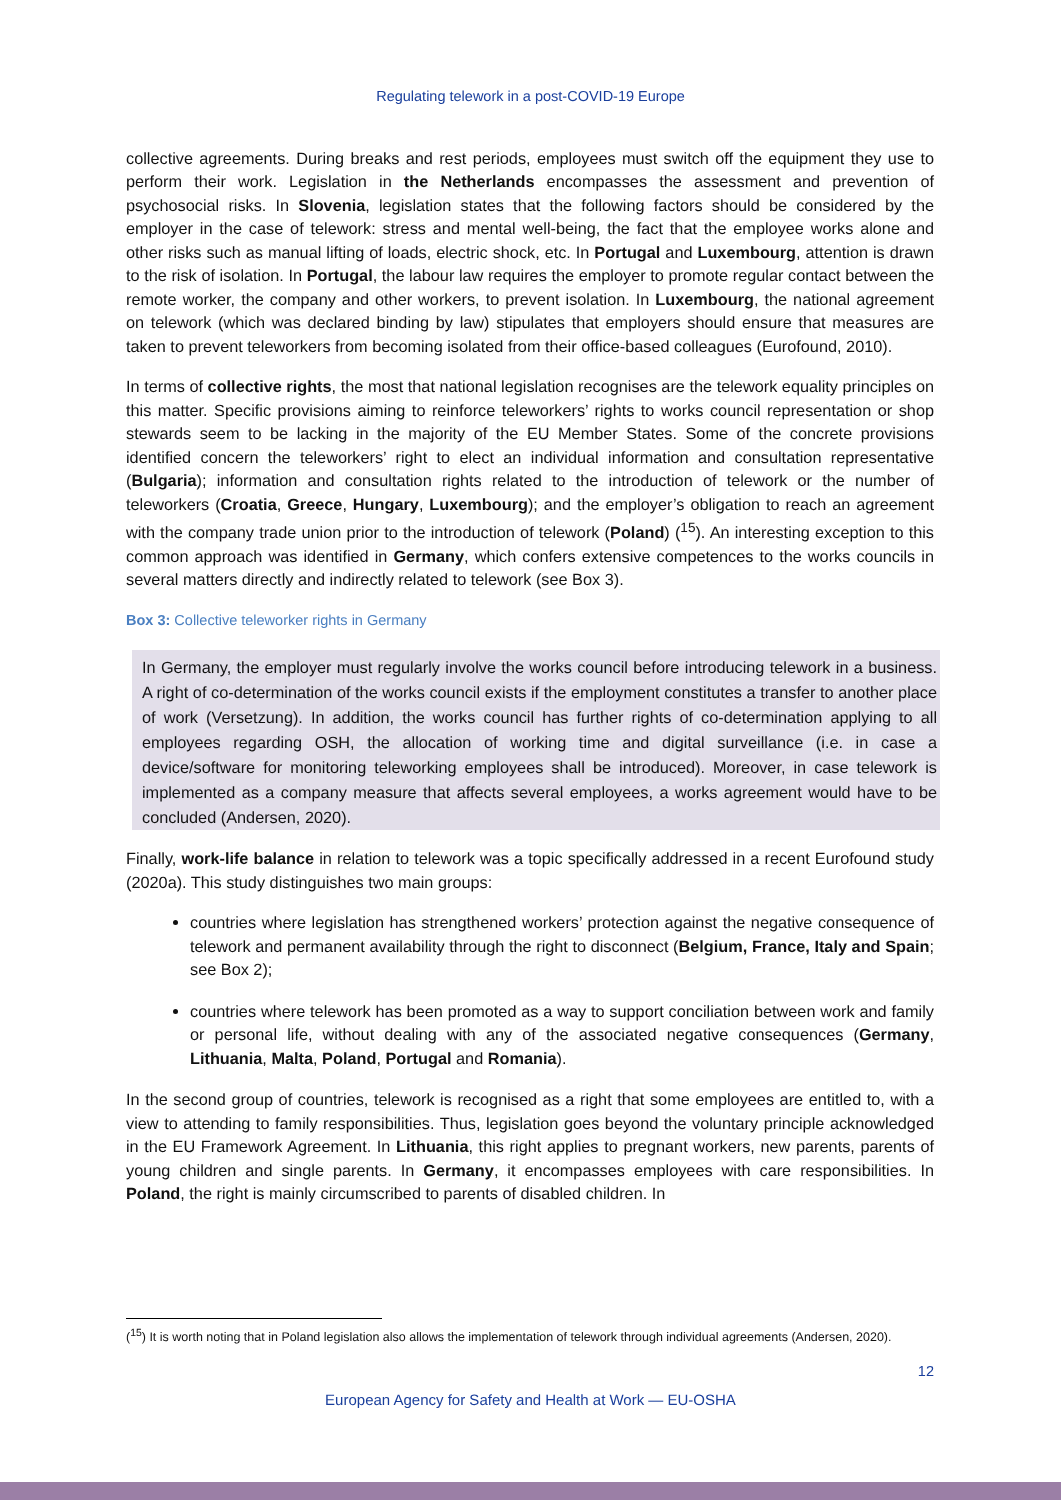Regulating telework in a post-COVID-19 Europe
collective agreements. During breaks and rest periods, employees must switch off the equipment they use to perform their work. Legislation in the Netherlands encompasses the assessment and prevention of psychosocial risks. In Slovenia, legislation states that the following factors should be considered by the employer in the case of telework: stress and mental well-being, the fact that the employee works alone and other risks such as manual lifting of loads, electric shock, etc. In Portugal and Luxembourg, attention is drawn to the risk of isolation. In Portugal, the labour law requires the employer to promote regular contact between the remote worker, the company and other workers, to prevent isolation. In Luxembourg, the national agreement on telework (which was declared binding by law) stipulates that employers should ensure that measures are taken to prevent teleworkers from becoming isolated from their office-based colleagues (Eurofound, 2010).
In terms of collective rights, the most that national legislation recognises are the telework equality principles on this matter. Specific provisions aiming to reinforce teleworkers’ rights to works council representation or shop stewards seem to be lacking in the majority of the EU Member States. Some of the concrete provisions identified concern the teleworkers’ right to elect an individual information and consultation representative (Bulgaria); information and consultation rights related to the introduction of telework or the number of teleworkers (Croatia, Greece, Hungary, Luxembourg); and the employer’s obligation to reach an agreement with the company trade union prior to the introduction of telework (Poland) (<sup>15</sup>). An interesting exception to this common approach was identified in Germany, which confers extensive competences to the works councils in several matters directly and indirectly related to telework (see Box 3).
Box 3: Collective teleworker rights in Germany
In Germany, the employer must regularly involve the works council before introducing telework in a business. A right of co-determination of the works council exists if the employment constitutes a transfer to another place of work (Versetzung). In addition, the works council has further rights of co-determination applying to all employees regarding OSH, the allocation of working time and digital surveillance (i.e. in case a device/software for monitoring teleworking employees shall be introduced). Moreover, in case telework is implemented as a company measure that affects several employees, a works agreement would have to be concluded (Andersen, 2020).
Finally, work-life balance in relation to telework was a topic specifically addressed in a recent Eurofound study (2020a). This study distinguishes two main groups:
countries where legislation has strengthened workers’ protection against the negative consequence of telework and permanent availability through the right to disconnect (Belgium, France, Italy and Spain; see Box 2);
countries where telework has been promoted as a way to support conciliation between work and family or personal life, without dealing with any of the associated negative consequences (Germany, Lithuania, Malta, Poland, Portugal and Romania).
In the second group of countries, telework is recognised as a right that some employees are entitled to, with a view to attending to family responsibilities. Thus, legislation goes beyond the voluntary principle acknowledged in the EU Framework Agreement. In Lithuania, this right applies to pregnant workers, new parents, parents of young children and single parents. In Germany, it encompasses employees with care responsibilities. In Poland, the right is mainly circumscribed to parents of disabled children. In
(<sup>15</sup>) It is worth noting that in Poland legislation also allows the implementation of telework through individual agreements (Andersen, 2020).
12
European Agency for Safety and Health at Work — EU-OSHA